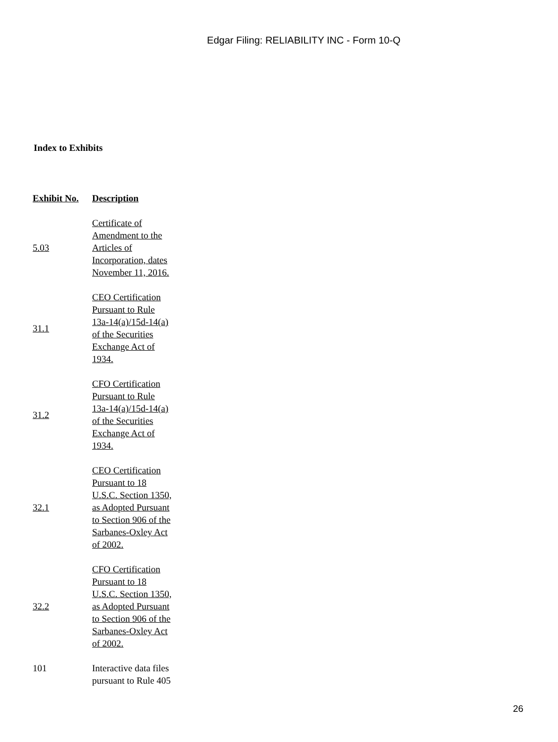Edgar Filing: RELIABILITY INC - Form 10-Q
Index to Exhibits
| Exhibit No. | Description |
| --- | --- |
| 5.03 | Certificate of Amendment to the Articles of Incorporation, dates November 11, 2016. |
| 31.1 | CEO Certification Pursuant to Rule 13a-14(a)/15d-14(a) of the Securities Exchange Act of 1934. |
| 31.2 | CFO Certification Pursuant to Rule 13a-14(a)/15d-14(a) of the Securities Exchange Act of 1934. |
| 32.1 | CEO Certification Pursuant to 18 U.S.C. Section 1350, as Adopted Pursuant to Section 906 of the Sarbanes-Oxley Act of 2002. |
| 32.2 | CFO Certification Pursuant to 18 U.S.C. Section 1350, as Adopted Pursuant to Section 906 of the Sarbanes-Oxley Act of 2002. |
| 101 | Interactive data files pursuant to Rule 405 |
26